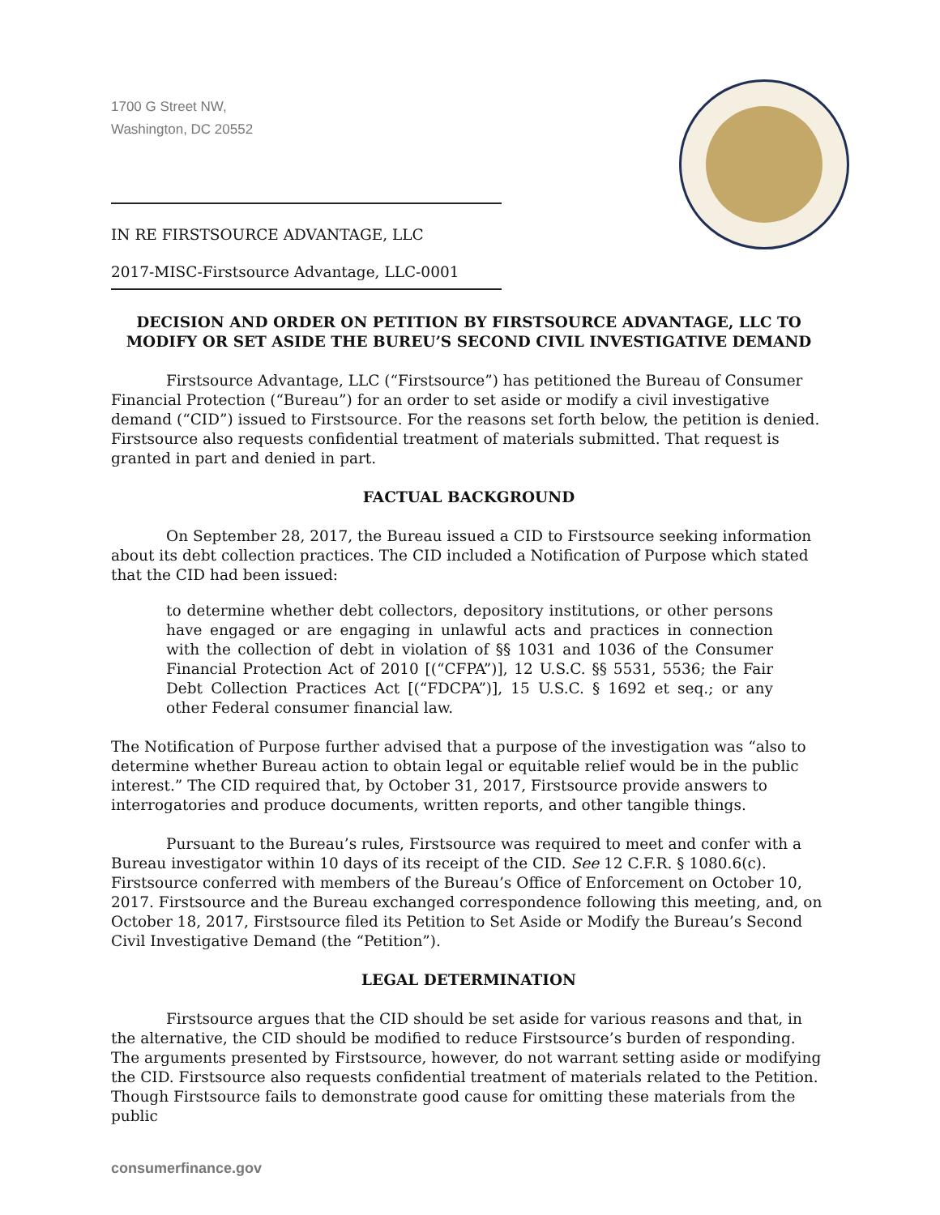1700 G Street NW,
Washington, DC 20552
IN RE FIRSTSOURCE ADVANTAGE, LLC
2017-MISC-Firstsource Advantage, LLC-0001
DECISION AND ORDER ON PETITION BY FIRSTSOURCE ADVANTAGE, LLC TO MODIFY OR SET ASIDE THE BUREU’S SECOND CIVIL INVESTIGATIVE DEMAND
Firstsource Advantage, LLC (“Firstsource”) has petitioned the Bureau of Consumer Financial Protection (“Bureau”) for an order to set aside or modify a civil investigative demand (“CID”) issued to Firstsource. For the reasons set forth below, the petition is denied. Firstsource also requests confidential treatment of materials submitted. That request is granted in part and denied in part.
FACTUAL BACKGROUND
On September 28, 2017, the Bureau issued a CID to Firstsource seeking information about its debt collection practices. The CID included a Notification of Purpose which stated that the CID had been issued:
to determine whether debt collectors, depository institutions, or other persons have engaged or are engaging in unlawful acts and practices in connection with the collection of debt in violation of §§ 1031 and 1036 of the Consumer Financial Protection Act of 2010 [(“CFPA”)], 12 U.S.C. §§ 5531, 5536; the Fair Debt Collection Practices Act [(“FDCPA”)], 15 U.S.C. § 1692 et seq.; or any other Federal consumer financial law.
The Notification of Purpose further advised that a purpose of the investigation was “also to determine whether Bureau action to obtain legal or equitable relief would be in the public interest.” The CID required that, by October 31, 2017, Firstsource provide answers to interrogatories and produce documents, written reports, and other tangible things.
Pursuant to the Bureau’s rules, Firstsource was required to meet and confer with a Bureau investigator within 10 days of its receipt of the CID. See 12 C.F.R. § 1080.6(c). Firstsource conferred with members of the Bureau’s Office of Enforcement on October 10, 2017. Firstsource and the Bureau exchanged correspondence following this meeting, and, on October 18, 2017, Firstsource filed its Petition to Set Aside or Modify the Bureau’s Second Civil Investigative Demand (the “Petition”).
LEGAL DETERMINATION
Firstsource argues that the CID should be set aside for various reasons and that, in the alternative, the CID should be modified to reduce Firstsource’s burden of responding. The arguments presented by Firstsource, however, do not warrant setting aside or modifying the CID. Firstsource also requests confidential treatment of materials related to the Petition. Though Firstsource fails to demonstrate good cause for omitting these materials from the public
consumerfinance.gov